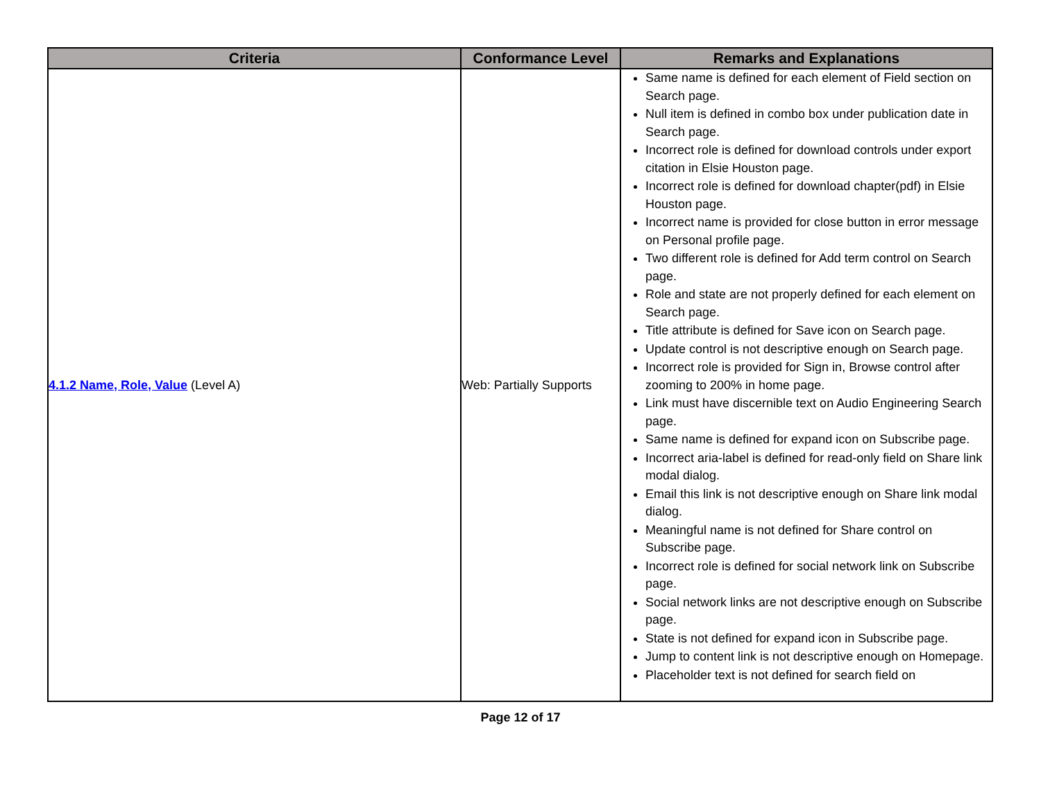| Criteria | Conformance Level | Remarks and Explanations |
| --- | --- | --- |
| 4.1.2 Name, Role, Value (Level A) | Web: Partially Supports | Same name is defined for each element of Field section on Search page. Null item is defined in combo box under publication date in Search page. Incorrect role is defined for download controls under export citation in Elsie Houston page. Incorrect role is defined for download chapter(pdf) in Elsie Houston page. Incorrect name is provided for close button in error message on Personal profile page. Two different role is defined for Add term control on Search page. Role and state are not properly defined for each element on Search page. Title attribute is defined for Save icon on Search page. Update control is not descriptive enough on Search page. Incorrect role is provided for Sign in, Browse control after zooming to 200% in home page. Link must have discernible text on Audio Engineering Search page. Same name is defined for expand icon on Subscribe page. Incorrect aria-label is defined for read-only field on Share link modal dialog. Email this link is not descriptive enough on Share link modal dialog. Meaningful name is not defined for Share control on Subscribe page. Incorrect role is defined for social network link on Subscribe page. Social network links are not descriptive enough on Subscribe page. State is not defined for expand icon in Subscribe page. Jump to content link is not descriptive enough on Homepage. Placeholder text is not defined for search field on |
Page 12 of 17